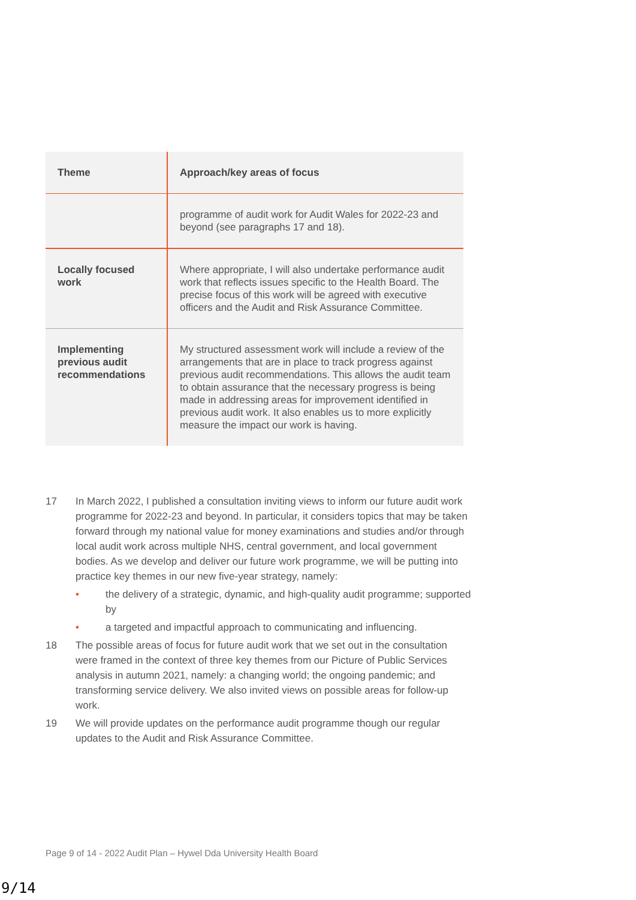| Theme | Approach/key areas of focus |
| --- | --- |
| | programme of audit work for Audit Wales for 2022-23 and beyond (see paragraphs 17 and 18). |
| Locally focused work | Where appropriate, I will also undertake performance audit work that reflects issues specific to the Health Board. The precise focus of this work will be agreed with executive officers and the Audit and Risk Assurance Committee. |
| Implementing previous audit recommendations | My structured assessment work will include a review of the arrangements that are in place to track progress against previous audit recommendations. This allows the audit team to obtain assurance that the necessary progress is being made in addressing areas for improvement identified in previous audit work. It also enables us to more explicitly measure the impact our work is having. |
17 In March 2022, I published a consultation inviting views to inform our future audit work programme for 2022-23 and beyond. In particular, it considers topics that may be taken forward through my national value for money examinations and studies and/or through local audit work across multiple NHS, central government, and local government bodies. As we develop and deliver our future work programme, we will be putting into practice key themes in our new five-year strategy, namely:
• the delivery of a strategic, dynamic, and high-quality audit programme; supported by
• a targeted and impactful approach to communicating and influencing.
18 The possible areas of focus for future audit work that we set out in the consultation were framed in the context of three key themes from our Picture of Public Services analysis in autumn 2021, namely: a changing world; the ongoing pandemic; and transforming service delivery. We also invited views on possible areas for follow-up work.
19 We will provide updates on the performance audit programme though our regular updates to the Audit and Risk Assurance Committee.
Page 9 of 14 - 2022 Audit Plan – Hywel Dda University Health Board
9/14